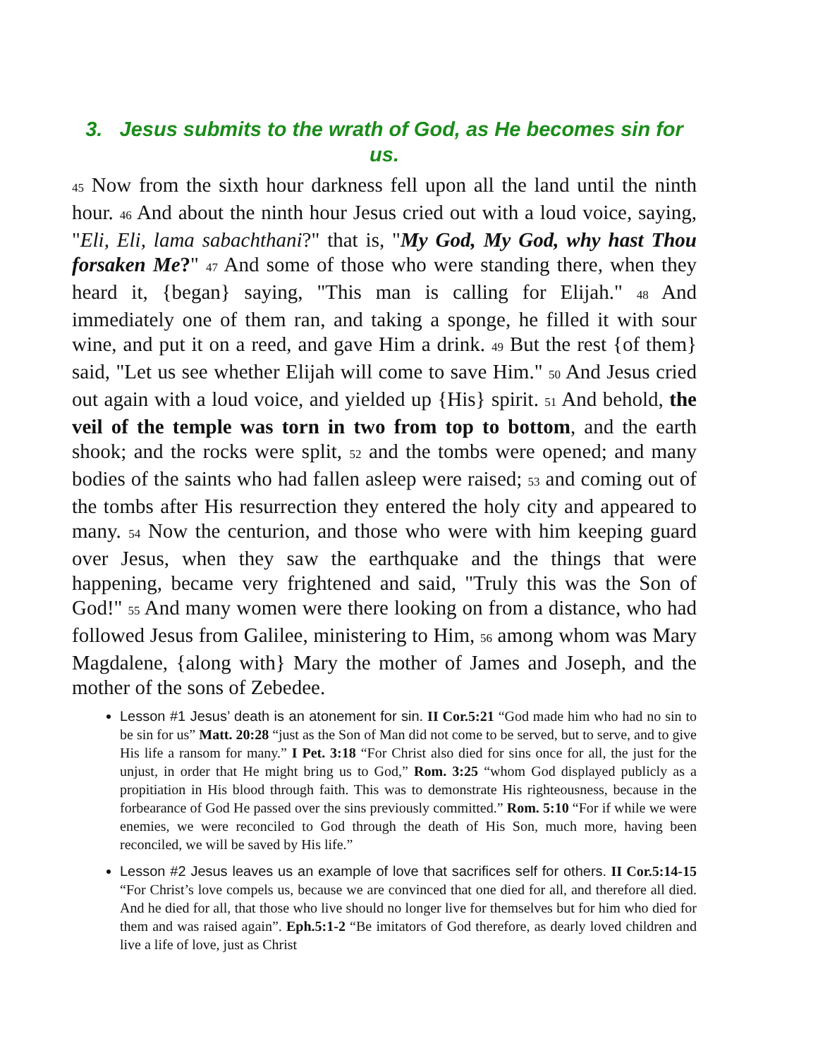3. Jesus submits to the wrath of God, as He becomes sin for us.
45 Now from the sixth hour darkness fell upon all the land until the ninth hour. 46 And about the ninth hour Jesus cried out with a loud voice, saying, "Eli, Eli, lama sabachthani?" that is, "My God, My God, why hast Thou forsaken Me?" 47 And some of those who were standing there, when they heard it, {began} saying, "This man is calling for Elijah." 48 And immediately one of them ran, and taking a sponge, he filled it with sour wine, and put it on a reed, and gave Him a drink. 49 But the rest {of them} said, "Let us see whether Elijah will come to save Him." 50 And Jesus cried out again with a loud voice, and yielded up {His} spirit. 51 And behold, the veil of the temple was torn in two from top to bottom, and the earth shook; and the rocks were split, 52 and the tombs were opened; and many bodies of the saints who had fallen asleep were raised; 53 and coming out of the tombs after His resurrection they entered the holy city and appeared to many. 54 Now the centurion, and those who were with him keeping guard over Jesus, when they saw the earthquake and the things that were happening, became very frightened and said, "Truly this was the Son of God!" 55 And many women were there looking on from a distance, who had followed Jesus from Galilee, ministering to Him, 56 among whom was Mary Magdalene, {along with} Mary the mother of James and Joseph, and the mother of the sons of Zebedee.
Lesson #1 Jesus’ death is an atonement for sin. II Cor.5:21 “God made him who had no sin to be sin for us” Matt. 20:28 “just as the Son of Man did not come to be served, but to serve, and to give His life a ransom for many.” I Pet. 3:18 “For Christ also died for sins once for all, the just for the unjust, in order that He might bring us to God,” Rom. 3:25 “whom God displayed publicly as a propitiation in His blood through faith. This was to demonstrate His righteousness, because in the forbearance of God He passed over the sins previously committed.” Rom. 5:10 “For if while we were enemies, we were reconciled to God through the death of His Son, much more, having been reconciled, we will be saved by His life.”
Lesson #2 Jesus leaves us an example of love that sacrifices self for others. II Cor.5:14-15 “For Christ’s love compels us, because we are convinced that one died for all, and therefore all died. And he died for all, that those who live should no longer live for themselves but for him who died for them and was raised again”. Eph.5:1-2 “Be imitators of God therefore, as dearly loved children and live a life of love, just as Christ